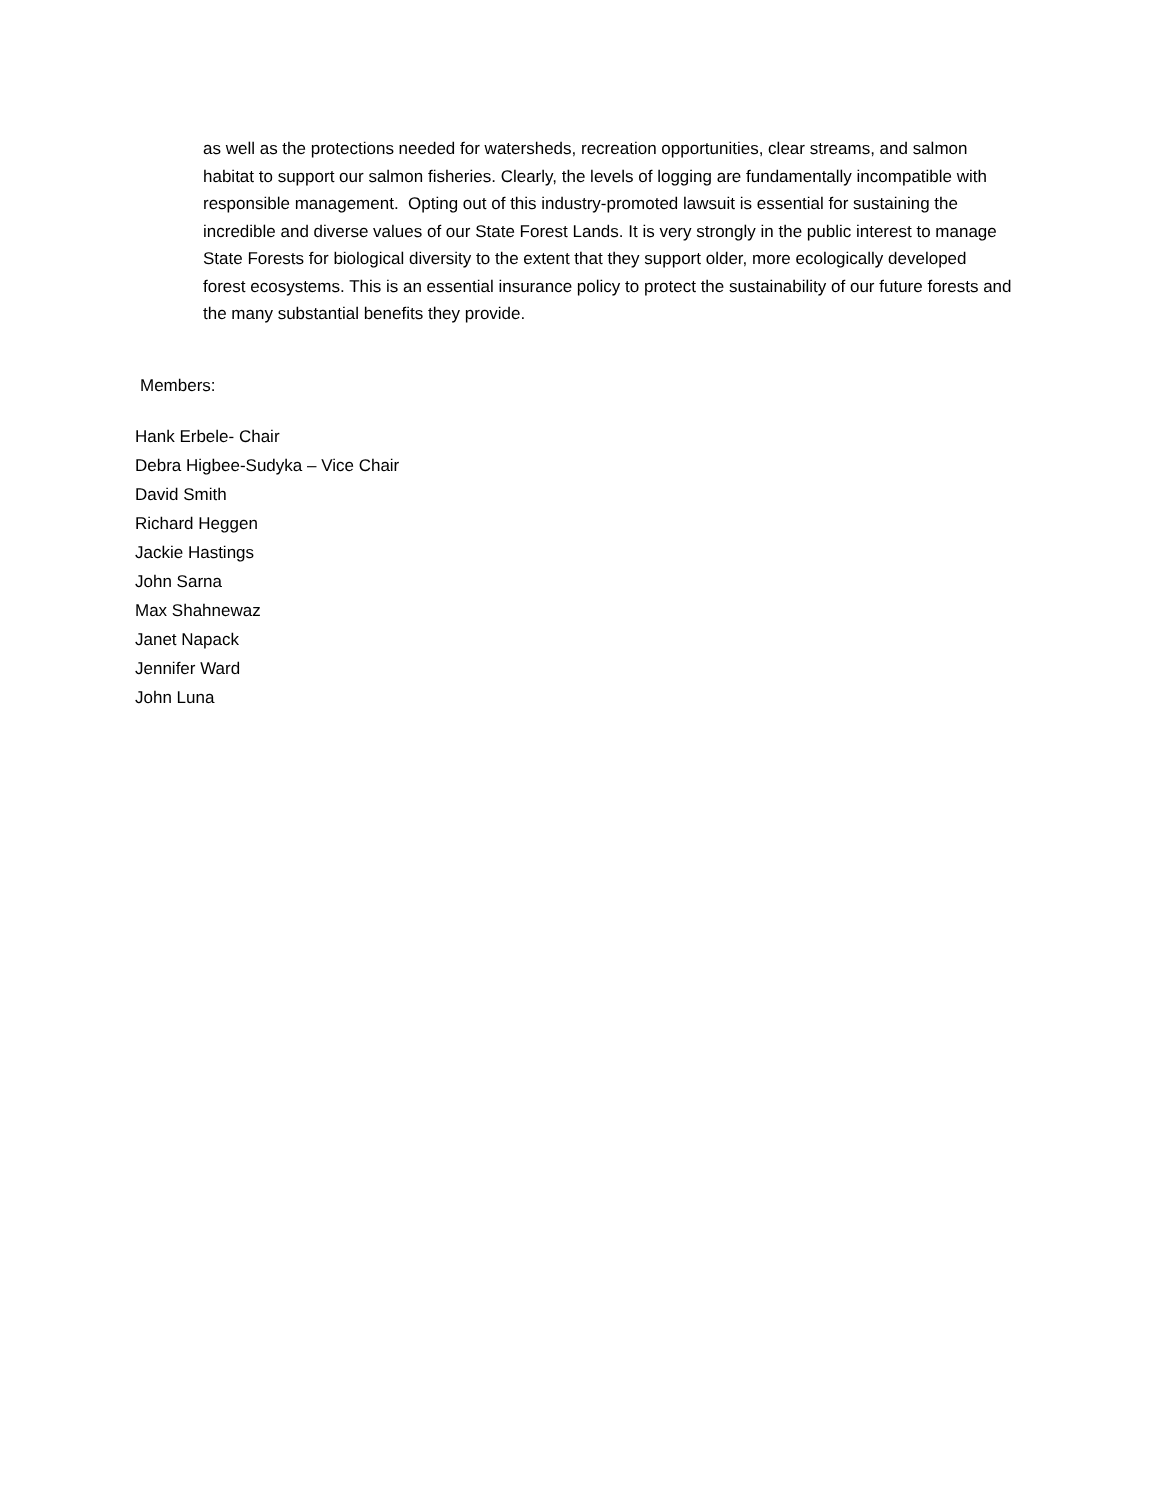as well as the protections needed for watersheds, recreation opportunities, clear streams, and salmon habitat to support our salmon fisheries. Clearly, the levels of logging are fundamentally incompatible with responsible management. Opting out of this industry-promoted lawsuit is essential for sustaining the incredible and diverse values of our State Forest Lands. It is very strongly in the public interest to manage State Forests for biological diversity to the extent that they support older, more ecologically developed forest ecosystems. This is an essential insurance policy to protect the sustainability of our future forests and the many substantial benefits they provide.
Members:
Hank Erbele- Chair
Debra Higbee-Sudyka – Vice Chair
David Smith
Richard Heggen
Jackie Hastings
John Sarna
Max Shahnewaz
Janet Napack
Jennifer Ward
John Luna